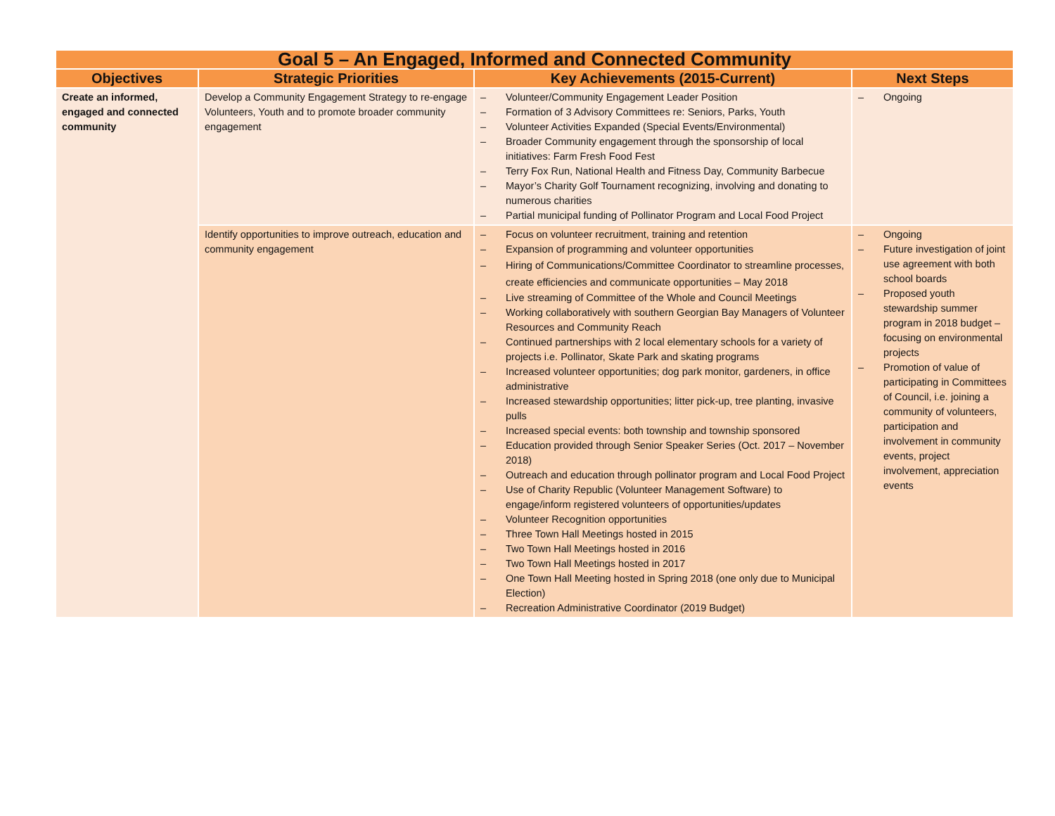| Goal 5 – An Engaged, Informed and Connected Community | | | |
| --- | --- | --- | --- |
| Objectives | Strategic Priorities | Key Achievements (2015-Current) | Next Steps |
| Create an informed, engaged and connected community | Develop a Community Engagement Strategy to re-engage Volunteers, Youth and to promote broader community engagement | – Volunteer/Community Engagement Leader Position – Formation of 3 Advisory Committees re: Seniors, Parks, Youth – Volunteer Activities Expanded (Special Events/Environmental) – Broader Community engagement through the sponsorship of local initiatives: Farm Fresh Food Fest – Terry Fox Run, National Health and Fitness Day, Community Barbecue – Mayor’s Charity Golf Tournament recognizing, involving and donating to numerous charities – Partial municipal funding of Pollinator Program and Local Food Project | – Ongoing |
| | Identify opportunities to improve outreach, education and community engagement | – Focus on volunteer recruitment, training and retention – Expansion of programming and volunteer opportunities – Hiring of Communications/Committee Coordinator to streamline processes, create efficiencies and communicate opportunities – May 2018 – Live streaming of Committee of the Whole and Council Meetings – Working collaboratively with southern Georgian Bay Managers of Volunteer Resources and Community Reach – Continued partnerships with 2 local elementary schools for a variety of projects i.e. Pollinator, Skate Park and skating programs – Increased volunteer opportunities; dog park monitor, gardeners, in office administrative – Increased stewardship opportunities; litter pick-up, tree planting, invasive pulls – Increased special events: both township and township sponsored – Education provided through Senior Speaker Series (Oct. 2017 – November 2018) – Outreach and education through pollinator program and Local Food Project – Use of Charity Republic (Volunteer Management Software) to engage/inform registered volunteers of opportunities/updates – Volunteer Recognition opportunities – Three Town Hall Meetings hosted in 2015 – Two Town Hall Meetings hosted in 2016 – Two Town Hall Meetings hosted in 2017 – One Town Hall Meeting hosted in Spring 2018 (one only due to Municipal Election) – Recreation Administrative Coordinator (2019 Budget) | – Ongoing – Future investigation of joint use agreement with both school boards – Proposed youth stewardship summer program in 2018 budget – focusing on environmental projects – Promotion of value of participating in Committees of Council, i.e. joining a community of volunteers, participation and involvement in community events, project involvement, appreciation events |